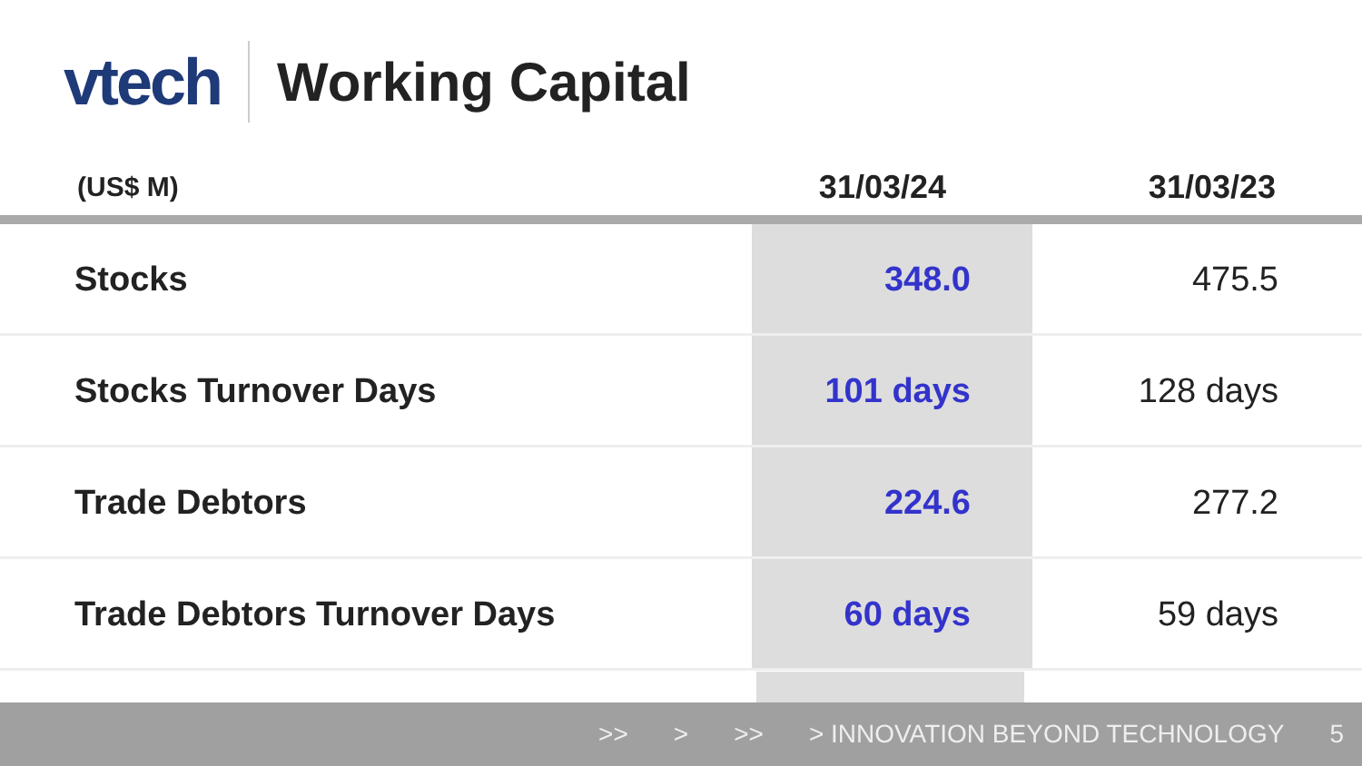vtech
Working Capital
| (US$ M) | 31/03/24 | 31/03/23 |
| --- | --- | --- |
| Stocks | 348.0 | 475.5 |
| Stocks Turnover Days | 101 days | 128 days |
| Trade Debtors | 224.6 | 277.2 |
| Trade Debtors Turnover Days | 60 days | 59 days |
>> > >> > INNOVATION BEYOND TECHNOLOGY 5